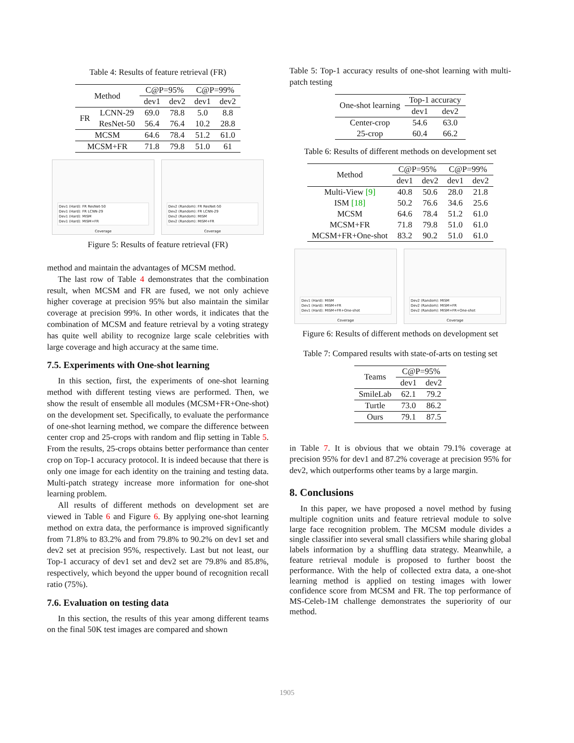Table 4: Results of feature retrieval (FR)
| Method | | C@P=95% | | C@P=99% | |
| | | dev1 | dev2 | dev1 | dev2 |
| FR | LCNN-29 | 69.0 | 78.8 | 5.0 | 8.8 |
| | ResNet-50 | 56.4 | 76.4 | 10.2 | 28.8 |
| MCSM | | 64.6 | 78.4 | 51.2 | 61.0 |
| MCSM+FR | | 71.8 | 79.8 | 51.0 | 61 |
Dev1 (Hard): FR ResNet-50
Dev1 (Hard): FR LCNN-29
Dev1 (Hard): MISM
Dev1 (Hard): MISM+FR
Coverage
Dev2 (Random): FR ResNet-50
Dev2 (Random): FR LCNN-29
Dev2 (Random): MISM
Dev2 (Random): MISM+FR
Coverage
Figure 5: Results of feature retrieval (FR)
method and maintain the advantages of MCSM method.
The last row of Table 4 demonstrates that the combination result, when MCSM and FR are fused, we not only achieve higher coverage at precision 95% but also maintain the similar coverage at precision 99%. In other words, it indicates that the combination of MCSM and feature retrieval by a voting strategy has quite well ability to recognize large scale celebrities with large coverage and high accuracy at the same time.
7.5. Experiments with One-shot learning
In this section, first, the experiments of one-shot learning method with different testing views are performed. Then, we show the result of ensemble all modules (MCSM+FR+One-shot) on the development set. Specifically, to evaluate the performance of one-shot learning method, we compare the difference between center crop and 25-crops with random and flip setting in Table 5. From the results, 25-crops obtains better performance than center crop on Top-1 accuracy protocol. It is indeed because that there is only one image for each identity on the training and testing data. Multi-patch strategy increase more information for one-shot learning problem.
All results of different methods on development set are viewed in Table 6 and Figure 6. By applying one-shot learning method on extra data, the performance is improved significantly from 71.8% to 83.2% and from 79.8% to 90.2% on dev1 set and dev2 set at precision 95%, respectively. Last but not least, our Top-1 accuracy of dev1 set and dev2 set are 79.8% and 85.8%, respectively, which beyond the upper bound of recognition recall ratio (75%).
7.6. Evaluation on testing data
In this section, the results of this year among different teams on the final 50K test images are compared and shown
Table 5: Top-1 accuracy results of one-shot learning with multi-patch testing
| One-shot learning | Top-1 accuracy | |
| | dev1 | dev2 |
| Center-crop | 54.6 | 63.0 |
| 25-crop | 60.4 | 66.2 |
Table 6: Results of different methods on development set
| Method | C@P=95% | | C@P=99% | |
| | dev1 | dev2 | dev1 | dev2 |
| Multi-View [9] | 40.8 | 50.6 | 28.0 | 21.8 |
| ISM [18] | 50.2 | 76.6 | 34.6 | 25.6 |
| MCSM | 64.6 | 78.4 | 51.2 | 61.0 |
| MCSM+FR | 71.8 | 79.8 | 51.0 | 61.0 |
| MCSM+FR+One-shot | 83.2 | 90.2 | 51.0 | 61.0 |
Dev1 (Hard): MISM
Dev1 (Hard): MISM+FR
Dev1 (Hard): MISM+FR+One-shot
Coverage
Dev2 (Random): MISM
Dev2 (Random): MISM+FR
Dev2 (Random): MISM+FR+One-shot
Coverage
Figure 6: Results of different methods on development set
Table 7: Compared results with state-of-arts on testing set
| Teams | C@P=95% | |
| | dev1 | dev2 |
| SmileLab | 62.1 | 79.2 |
| Turtle | 73.0 | 86.2 |
| Ours | 79.1 | 87.5 |
in Table 7. It is obvious that we obtain 79.1% coverage at precision 95% for dev1 and 87.2% coverage at precision 95% for dev2, which outperforms other teams by a large margin.
8. Conclusions
In this paper, we have proposed a novel method by fusing multiple cognition units and feature retrieval module to solve large face recognition problem. The MCSM module divides a single classifier into several small classifiers while sharing global labels information by a shuffling data strategy. Meanwhile, a feature retrieval module is proposed to further boost the performance. With the help of collected extra data, a one-shot learning method is applied on testing images with lower confidence score from MCSM and FR. The top performance of MS-Celeb-1M challenge demonstrates the superiority of our method.
1905